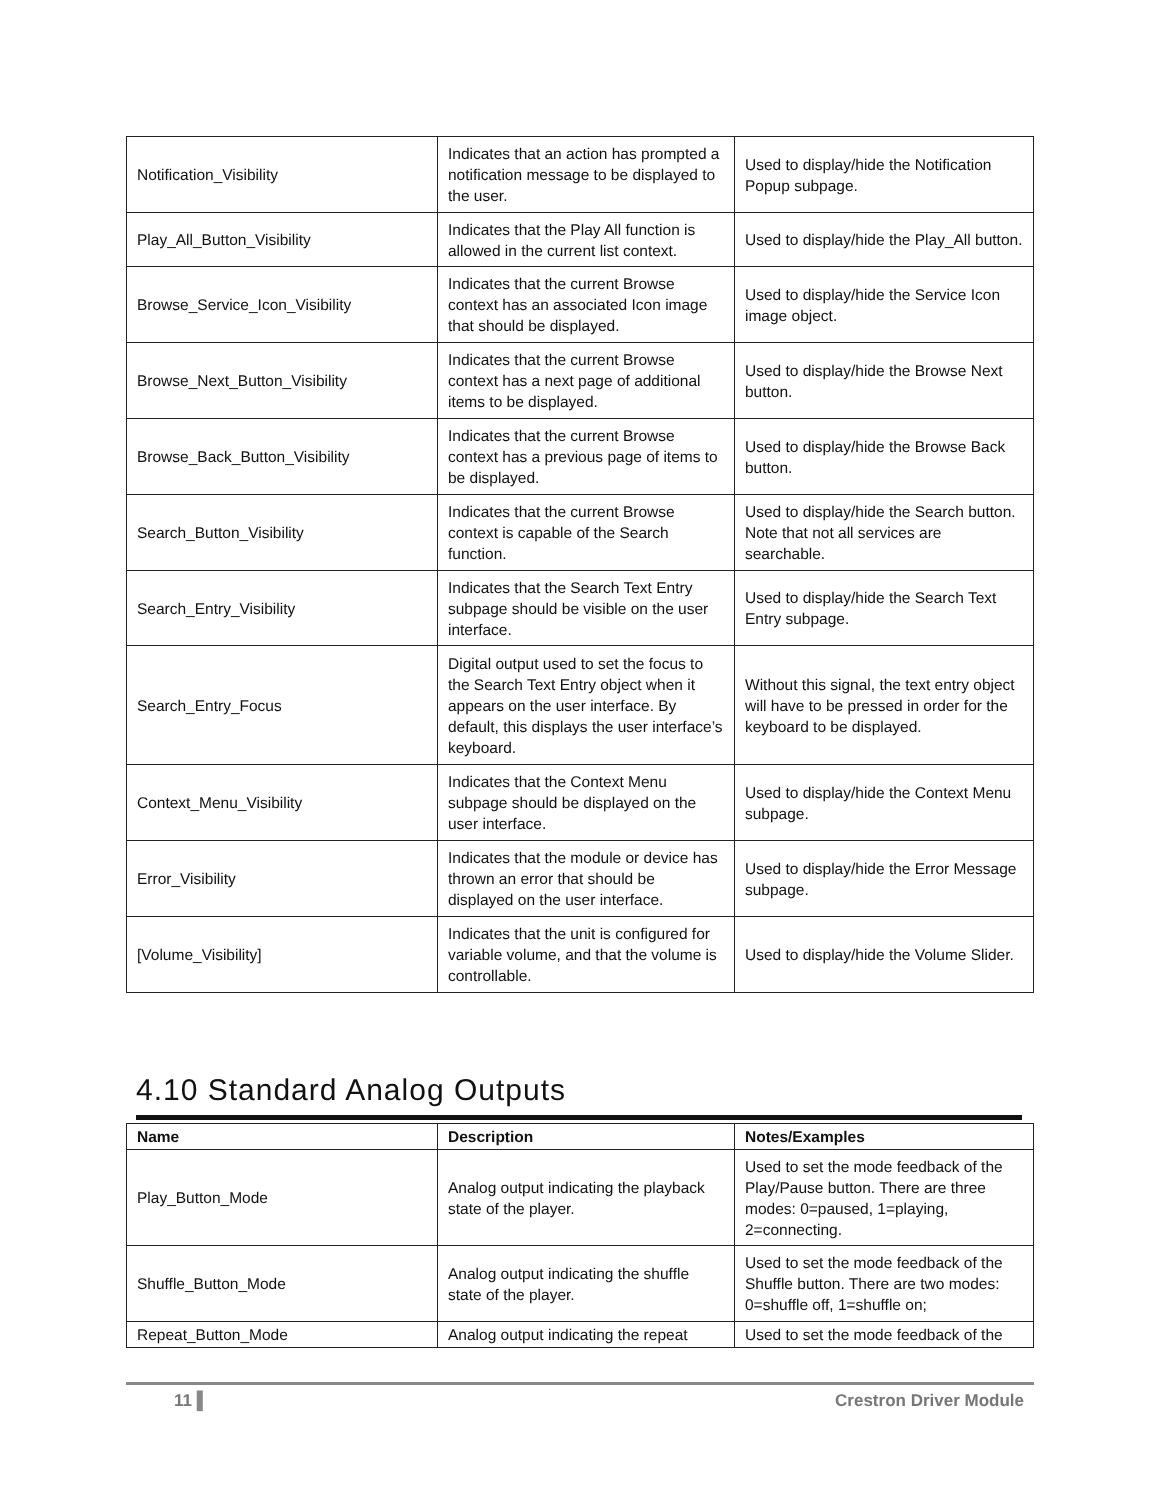| Notification_Visibility | Indicates that an action has prompted a notification message to be displayed to the user. | Used to display/hide the Notification Popup subpage. |
| Play_All_Button_Visibility | Indicates that the Play All function is allowed in the current list context. | Used to display/hide the Play_All button. |
| Browse_Service_Icon_Visibility | Indicates that the current Browse context has an associated Icon image that should be displayed. | Used to display/hide the Service Icon image object. |
| Browse_Next_Button_Visibility | Indicates that the current Browse context has a next page of additional items to be displayed. | Used to display/hide the Browse Next button. |
| Browse_Back_Button_Visibility | Indicates that the current Browse context has a previous page of items to be displayed. | Used to display/hide the Browse Back button. |
| Search_Button_Visibility | Indicates that the current Browse context is capable of the Search function. | Used to display/hide the Search button. Note that not all services are searchable. |
| Search_Entry_Visibility | Indicates that the Search Text Entry subpage should be visible on the user interface. | Used to display/hide the Search Text Entry subpage. |
| Search_Entry_Focus | Digital output used to set the focus to the Search Text Entry object when it appears on the user interface. By default, this displays the user interface’s keyboard. | Without this signal, the text entry object will have to be pressed in order for the keyboard to be displayed. |
| Context_Menu_Visibility | Indicates that the Context Menu subpage should be displayed on the user interface. | Used to display/hide the Context Menu subpage. |
| Error_Visibility | Indicates that the module or device has thrown an error that should be displayed on the user interface. | Used to display/hide the Error Message subpage. |
| [Volume_Visibility] | Indicates that the unit is configured for variable volume, and that the volume is controllable. | Used to display/hide the Volume Slider. |
4.10 Standard Analog Outputs
| Name | Description | Notes/Examples |
| --- | --- | --- |
| Play_Button_Mode | Analog output indicating the playback state of the player. | Used to set the mode feedback of the Play/Pause button. There are three modes: 0=paused, 1=playing, 2=connecting. |
| Shuffle_Button_Mode | Analog output indicating the shuffle state of the player. | Used to set the mode feedback of the Shuffle button. There are two modes: 0=shuffle off, 1=shuffle on; |
| Repeat_Button_Mode | Analog output indicating the repeat | Used to set the mode feedback of the |
11 ▌ Crestron Driver Module